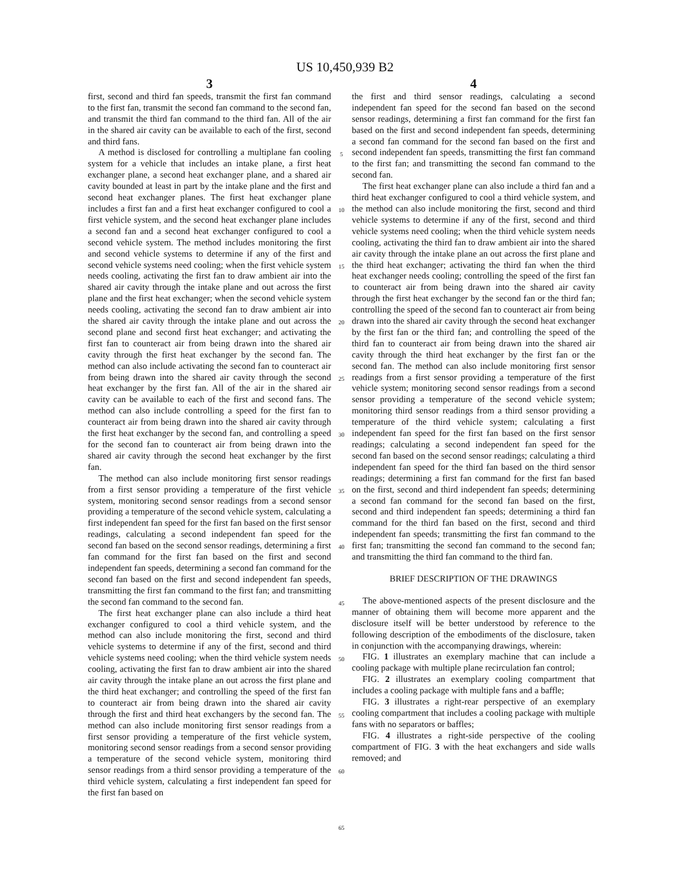US 10,450,939 B2
3
first, second and third fan speeds, transmit the first fan command to the first fan, transmit the second fan command to the second fan, and transmit the third fan command to the third fan. All of the air in the shared air cavity can be available to each of the first, second and third fans.
A method is disclosed for controlling a multiplane fan cooling system for a vehicle that includes an intake plane, a first heat exchanger plane, a second heat exchanger plane, and a shared air cavity bounded at least in part by the intake plane and the first and second heat exchanger planes. The first heat exchanger plane includes a first fan and a first heat exchanger configured to cool a first vehicle system, and the second heat exchanger plane includes a second fan and a second heat exchanger configured to cool a second vehicle system. The method includes monitoring the first and second vehicle systems to determine if any of the first and second vehicle systems need cooling; when the first vehicle system needs cooling, activating the first fan to draw ambient air into the shared air cavity through the intake plane and out across the first plane and the first heat exchanger; when the second vehicle system needs cooling, activating the second fan to draw ambient air into the shared air cavity through the intake plane and out across the second plane and second first heat exchanger; and activating the first fan to counteract air from being drawn into the shared air cavity through the first heat exchanger by the second fan. The method can also include activating the second fan to counteract air from being drawn into the shared air cavity through the second heat exchanger by the first fan. All of the air in the shared air cavity can be available to each of the first and second fans. The method can also include controlling a speed for the first fan to counteract air from being drawn into the shared air cavity through the first heat exchanger by the second fan, and controlling a speed for the second fan to counteract air from being drawn into the shared air cavity through the second heat exchanger by the first fan.
The method can also include monitoring first sensor readings from a first sensor providing a temperature of the first vehicle system, monitoring second sensor readings from a second sensor providing a temperature of the second vehicle system, calculating a first independent fan speed for the first fan based on the first sensor readings, calculating a second independent fan speed for the second fan based on the second sensor readings, determining a first fan command for the first fan based on the first and second independent fan speeds, determining a second fan command for the second fan based on the first and second independent fan speeds, transmitting the first fan command to the first fan; and transmitting the second fan command to the second fan.
The first heat exchanger plane can also include a third heat exchanger configured to cool a third vehicle system, and the method can also include monitoring the first, second and third vehicle systems to determine if any of the first, second and third vehicle systems need cooling; when the third vehicle system needs cooling, activating the first fan to draw ambient air into the shared air cavity through the intake plane an out across the first plane and the third heat exchanger; and controlling the speed of the first fan to counteract air from being drawn into the shared air cavity through the first and third heat exchangers by the second fan. The method can also include monitoring first sensor readings from a first sensor providing a temperature of the first vehicle system, monitoring second sensor readings from a second sensor providing a temperature of the second vehicle system, monitoring third sensor readings from a third sensor providing a temperature of the third vehicle system, calculating a first independent fan speed for the first fan based on
5
10
15
20
25
30
35
40
45
50
55
60
65
4
the first and third sensor readings, calculating a second independent fan speed for the second fan based on the second sensor readings, determining a first fan command for the first fan based on the first and second independent fan speeds, determining a second fan command for the second fan based on the first and second independent fan speeds, transmitting the first fan command to the first fan; and transmitting the second fan command to the second fan.
The first heat exchanger plane can also include a third fan and a third heat exchanger configured to cool a third vehicle system, and the method can also include monitoring the first, second and third vehicle systems to determine if any of the first, second and third vehicle systems need cooling; when the third vehicle system needs cooling, activating the third fan to draw ambient air into the shared air cavity through the intake plane an out across the first plane and the third heat exchanger; activating the third fan when the third heat exchanger needs cooling; controlling the speed of the first fan to counteract air from being drawn into the shared air cavity through the first heat exchanger by the second fan or the third fan; controlling the speed of the second fan to counteract air from being drawn into the shared air cavity through the second heat exchanger by the first fan or the third fan; and controlling the speed of the third fan to counteract air from being drawn into the shared air cavity through the third heat exchanger by the first fan or the second fan. The method can also include monitoring first sensor readings from a first sensor providing a temperature of the first vehicle system; monitoring second sensor readings from a second sensor providing a temperature of the second vehicle system; monitoring third sensor readings from a third sensor providing a temperature of the third vehicle system; calculating a first independent fan speed for the first fan based on the first sensor readings; calculating a second independent fan speed for the second fan based on the second sensor readings; calculating a third independent fan speed for the third fan based on the third sensor readings; determining a first fan command for the first fan based on the first, second and third independent fan speeds; determining a second fan command for the second fan based on the first, second and third independent fan speeds; determining a third fan command for the third fan based on the first, second and third independent fan speeds; transmitting the first fan command to the first fan; transmitting the second fan command to the second fan; and transmitting the third fan command to the third fan.
BRIEF DESCRIPTION OF THE DRAWINGS
The above-mentioned aspects of the present disclosure and the manner of obtaining them will become more apparent and the disclosure itself will be better understood by reference to the following description of the embodiments of the disclosure, taken in conjunction with the accompanying drawings, wherein:
FIG. 1 illustrates an exemplary machine that can include a cooling package with multiple plane recirculation fan control;
FIG. 2 illustrates an exemplary cooling compartment that includes a cooling package with multiple fans and a baffle;
FIG. 3 illustrates a right-rear perspective of an exemplary cooling compartment that includes a cooling package with multiple fans with no separators or baffles;
FIG. 4 illustrates a right-side perspective of the cooling compartment of FIG. 3 with the heat exchangers and side walls removed; and